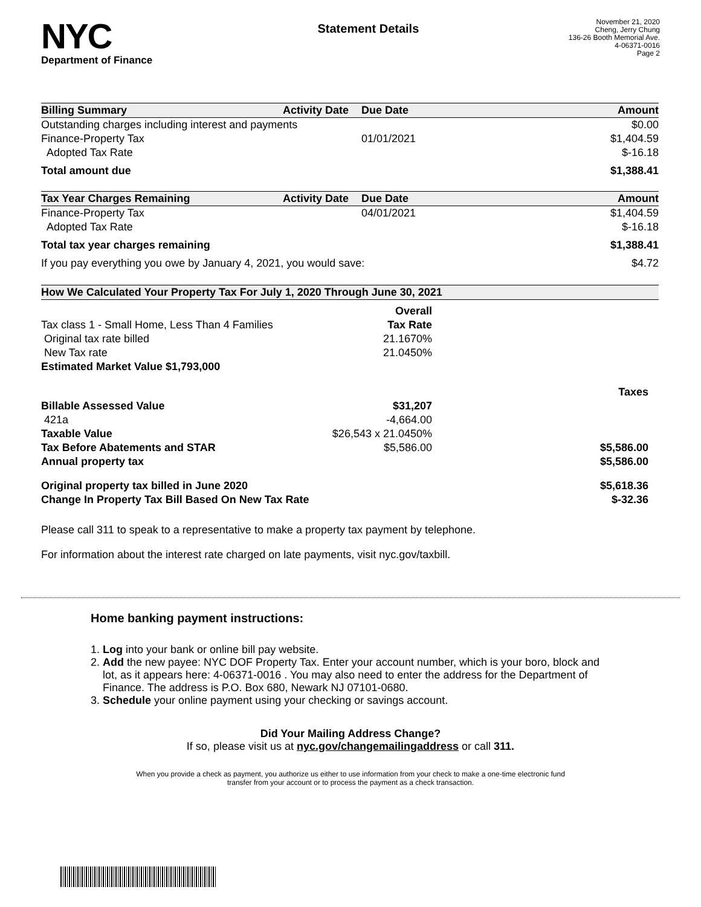NYC
Department of Finance
Statement Details
November 21, 2020
Cheng, Jerry Chung
136-26 Booth Memorial Ave.
4-06371-0016
Page 2
| Billing Summary | Activity Date | Due Date | Amount |
| --- | --- | --- | --- |
| Outstanding charges including interest and payments | | | $0.00 |
| Finance-Property Tax | | 01/01/2021 | $1,404.59 |
| Adopted Tax Rate | | | $-16.18 |
| Total amount due | | | $1,388.41 |
| Tax Year Charges Remaining | Activity Date | Due Date | Amount |
| Finance-Property Tax | | 04/01/2021 | $1,404.59 |
| Adopted Tax Rate | | | $-16.18 |
| Total tax year charges remaining | | | $1,388.41 |
| If you pay everything you owe by January 4, 2021, you would save: | | | $4.72 |
| How We Calculated Your Property Tax For July 1, 2020 Through June 30, 2021 | | |
| --- | --- | --- |
| | Overall | |
| Tax class 1 - Small Home, Less Than 4 Families | Tax Rate | |
| Original tax rate billed | 21.1670% | |
| New Tax rate | 21.0450% | |
| Estimated Market Value $1,793,000 | | |
| | | Taxes |
| Billable Assessed Value | $31,207 | |
| 421a | -4,664.00 | |
| Taxable Value | $26,543 x 21.0450% | |
| Tax Before Abatements and STAR | $5,586.00 | $5,586.00 |
| Annual property tax | | $5,586.00 |
| Original property tax billed in June 2020 | | $5,618.36 |
| Change In Property Tax Bill Based On New Tax Rate | | $-32.36 |
Please call 311 to speak to a representative to make a property tax payment by telephone.
For information about the interest rate charged on late payments, visit nyc.gov/taxbill.
Home banking payment instructions:
1. Log into your bank or online bill pay website.
2. Add the new payee: NYC DOF Property Tax. Enter your account number, which is your boro, block and lot, as it appears here: 4-06371-0016 . You may also need to enter the address for the Department of Finance. The address is P.O. Box 680, Newark NJ 07101-0680.
3. Schedule your online payment using your checking or savings account.
Did Your Mailing Address Change?
If so, please visit us at nyc.gov/changemailingaddress or call 311.
When you provide a check as payment, you authorize us either to use information from your check to make a one-time electronic fund
transfer from your account or to process the payment as a check transaction.